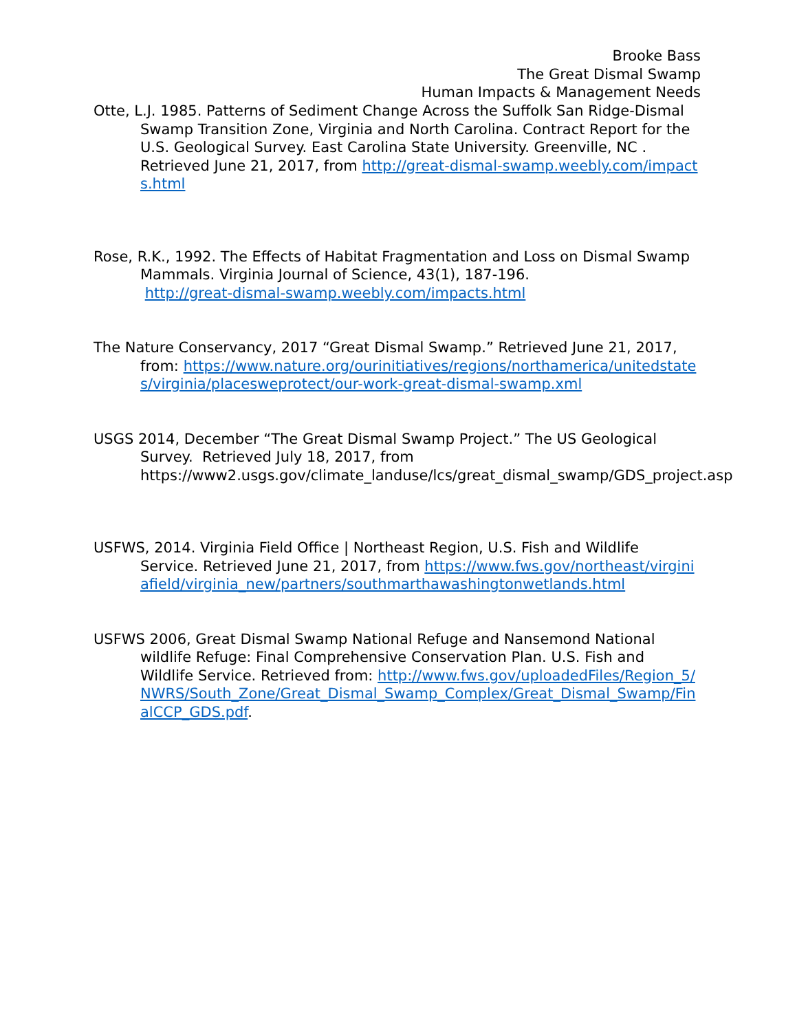Brooke Bass
The Great Dismal Swamp
Human Impacts & Management Needs
Otte, L.J. 1985. Patterns of Sediment Change Across the Suffolk San Ridge-Dismal Swamp Transition Zone, Virginia and North Carolina. Contract Report for the U.S. Geological Survey. East Carolina State University. Greenville, NC . Retrieved June 21, 2017, from http://great-dismal-swamp.weebly.com/impacts.html
Rose, R.K., 1992. The Effects of Habitat Fragmentation and Loss on Dismal Swamp Mammals. Virginia Journal of Science, 43(1), 187-196.
http://great-dismal-swamp.weebly.com/impacts.html
The Nature Conservancy, 2017 “Great Dismal Swamp.” Retrieved June 21, 2017, from: https://www.nature.org/ourinitiatives/regions/northamerica/unitedstates/virginia/placesweprotect/our-work-great-dismal-swamp.xml
USGS 2014, December “The Great Dismal Swamp Project.” The US Geological Survey. Retrieved July 18, 2017, from https://www2.usgs.gov/climate_landuse/lcs/great_dismal_swamp/GDS_project.asp
USFWS, 2014. Virginia Field Office | Northeast Region, U.S. Fish and Wildlife Service. Retrieved June 21, 2017, from https://www.fws.gov/northeast/virginiafield/virginia_new/partners/southmarthawashingtonwetlands.html
USFWS 2006, Great Dismal Swamp National Refuge and Nansemond National wildlife Refuge: Final Comprehensive Conservation Plan. U.S. Fish and Wildlife Service. Retrieved from: http://www.fws.gov/uploadedFiles/Region_5/NWRS/South_Zone/Great_Dismal_Swamp_Complex/Great_Dismal_Swamp/FinalCCP_GDS.pdf.